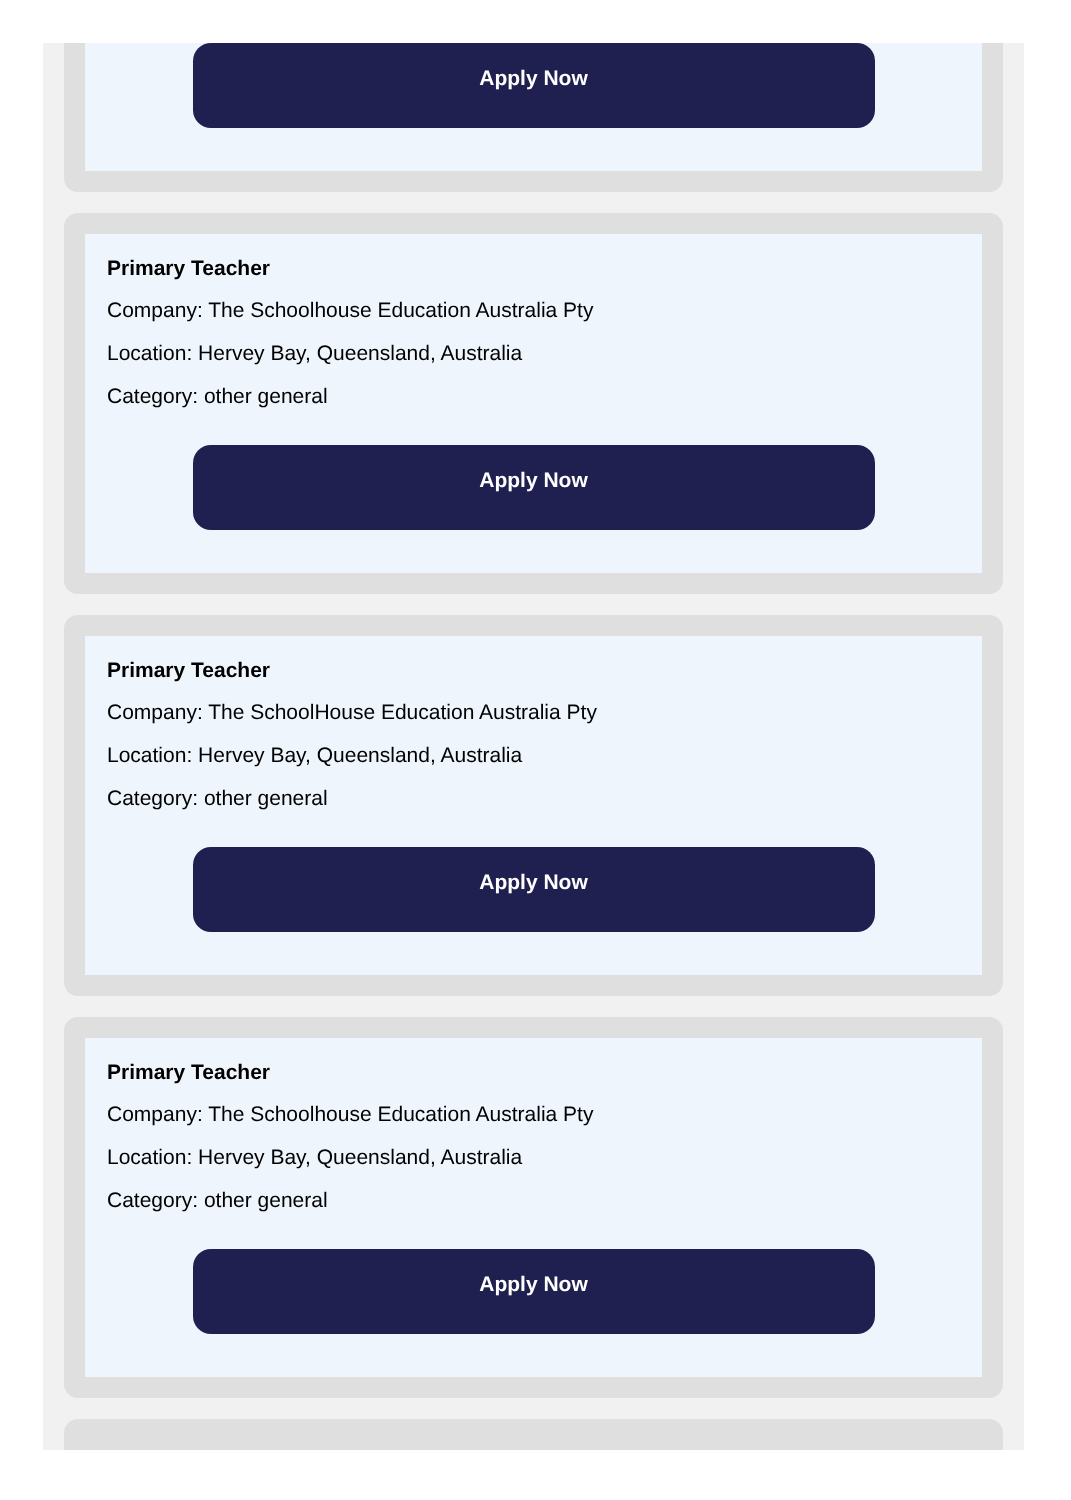Apply Now
Primary Teacher
Company: The Schoolhouse Education Australia Pty
Location: Hervey Bay, Queensland, Australia
Category: other general
Apply Now
Primary Teacher
Company: The SchoolHouse Education Australia Pty
Location: Hervey Bay, Queensland, Australia
Category: other general
Apply Now
Primary Teacher
Company: The Schoolhouse Education Australia Pty
Location: Hervey Bay, Queensland, Australia
Category: other general
Apply Now